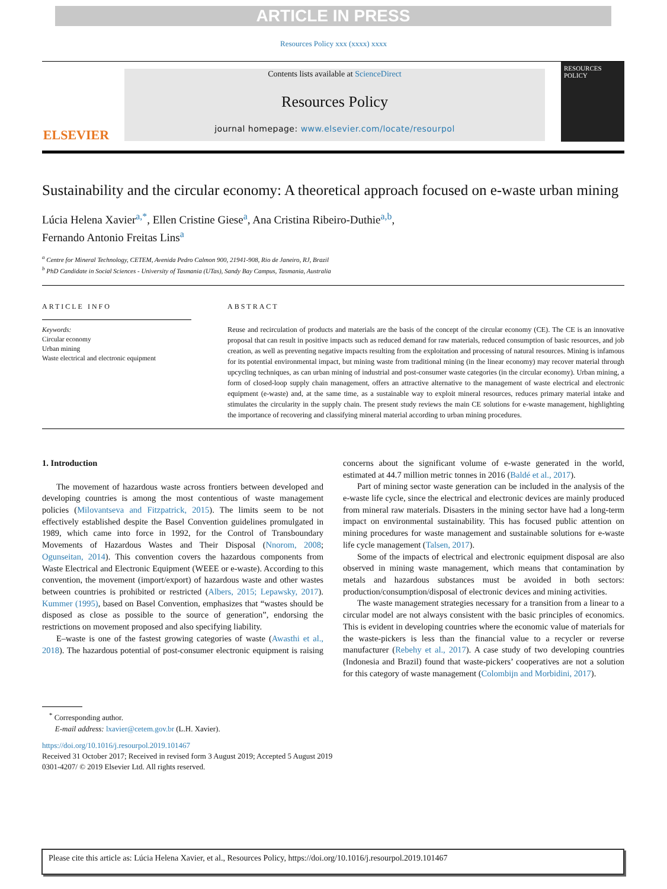ARTICLE IN PRESS
Resources Policy xxx (xxxx) xxxx
ELSEVIER
Contents lists available at ScienceDirect
Resources Policy
journal homepage: www.elsevier.com/locate/resourpol
RESOURCES POLICY
Sustainability and the circular economy: A theoretical approach focused on e-waste urban mining
Lúcia Helena Xavier<sup>a,*</sup>, Ellen Cristine Giese<sup>a</sup>, Ana Cristina Ribeiro-Duthie<sup>a,b</sup>,
Fernando Antonio Freitas Lins<sup>a</sup>
<sup>a</sup> Centre for Mineral Technology, CETEM, Avenida Pedro Calmon 900, 21941-908, Rio de Janeiro, RJ, Brazil
<sup>b</sup> PhD Candidate in Social Sciences - University of Tasmania (UTas), Sandy Bay Campus, Tasmania, Australia
ARTICLE INFO
Keywords:
Circular economy
Urban mining
Waste electrical and electronic equipment
ABSTRACT
Reuse and recirculation of products and materials are the basis of the concept of the circular economy (CE). The CE is an innovative proposal that can result in positive impacts such as reduced demand for raw materials, reduced consumption of basic resources, and job creation, as well as preventing negative impacts resulting from the exploitation and processing of natural resources. Mining is infamous for its potential environmental impact, but mining waste from traditional mining (in the linear economy) may recover material through upcycling techniques, as can urban mining of industrial and post-consumer waste categories (in the circular economy). Urban mining, a form of closed-loop supply chain management, offers an attractive alternative to the management of waste electrical and electronic equipment (e-waste) and, at the same time, as a sustainable way to exploit mineral resources, reduces primary material intake and stimulates the circularity in the supply chain. The present study reviews the main CE solutions for e-waste management, highlighting the importance of recovering and classifying mineral material according to urban mining procedures.
1. Introduction
The movement of hazardous waste across frontiers between developed and developing countries is among the most contentious of waste management policies (Milovantseva and Fitzpatrick, 2015). The limits seem to be not effectively established despite the Basel Convention guidelines promulgated in 1989, which came into force in 1992, for the Control of Transboundary Movements of Hazardous Wastes and Their Disposal (Nnorom, 2008; Ogunseitan, 2014). This convention covers the hazardous components from Waste Electrical and Electronic Equipment (WEEE or e-waste). According to this convention, the movement (import/export) of hazardous waste and other wastes between countries is prohibited or restricted (Albers, 2015; Lepawsky, 2017). Kummer (1995), based on Basel Convention, emphasizes that “wastes should be disposed as close as possible to the source of generation”, endorsing the restrictions on movement proposed and also specifying liability.
E–waste is one of the fastest growing categories of waste (Awasthi et al., 2018). The hazardous potential of post-consumer electronic equipment is raising concerns about the significant volume of e-waste generated in the world, estimated at 44.7 million metric tonnes in 2016 (Baldé et al., 2017).
Part of mining sector waste generation can be included in the analysis of the e-waste life cycle, since the electrical and electronic devices are mainly produced from mineral raw materials. Disasters in the mining sector have had a long-term impact on environmental sustainability. This has focused public attention on mining procedures for waste management and sustainable solutions for e-waste life cycle management (Talsen, 2017).
Some of the impacts of electrical and electronic equipment disposal are also observed in mining waste management, which means that contamination by metals and hazardous substances must be avoided in both sectors: production/consumption/disposal of electronic devices and mining activities.
The waste management strategies necessary for a transition from a linear to a circular model are not always consistent with the basic principles of economics. This is evident in developing countries where the economic value of materials for the waste-pickers is less than the financial value to a recycler or reverse manufacturer (Rebehy et al., 2017). A case study of two developing countries (Indonesia and Brazil) found that waste-pickers’ cooperatives are not a solution for this category of waste management (Colombijn and Morbidini, 2017).
<sup>*</sup> Corresponding author.
E-mail address: lxavier@cetem.gov.br (L.H. Xavier).
https://doi.org/10.1016/j.resourpol.2019.101467
Received 31 October 2017; Received in revised form 3 August 2019; Accepted 5 August 2019
0301-4207/ © 2019 Elsevier Ltd. All rights reserved.
Please cite this article as: Lúcia Helena Xavier, et al., Resources Policy, https://doi.org/10.1016/j.resourpol.2019.101467